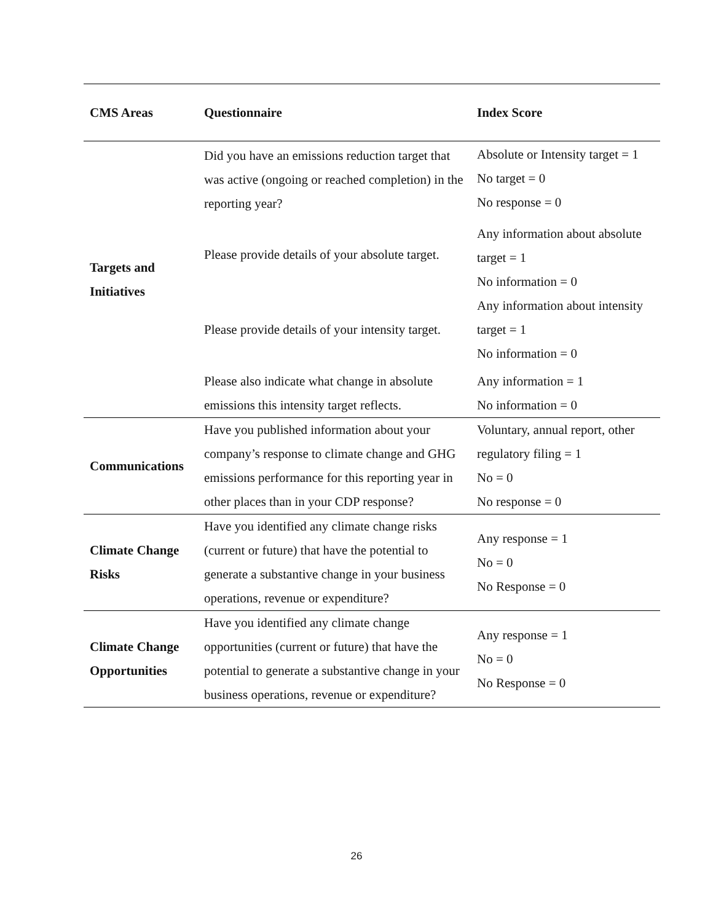| CMS Areas | Questionnaire | Index Score |
| --- | --- | --- |
| Targets and Initiatives | Did you have an emissions reduction target that was active (ongoing or reached completion) in the reporting year? | Absolute or Intensity target = 1 No target = 0 No response = 0 |
| | Please provide details of your absolute target. | Any information about absolute target = 1 No information = 0 |
| | Please provide details of your intensity target. | Any information about intensity target = 1 No information = 0 |
| | Please also indicate what change in absolute emissions this intensity target reflects. | Any information = 1 No information = 0 |
| Communications | Have you published information about your company’s response to climate change and GHG emissions performance for this reporting year in other places than in your CDP response? | Voluntary, annual report, other regulatory filing = 1 No = 0 No response = 0 |
| Climate Change Risks | Have you identified any climate change risks (current or future) that have the potential to generate a substantive change in your business operations, revenue or expenditure? | Any response = 1 No = 0 No Response = 0 |
| Climate Change Opportunities | Have you identified any climate change opportunities (current or future) that have the potential to generate a substantive change in your business operations, revenue or expenditure? | Any response = 1 No = 0 No Response = 0 |
26